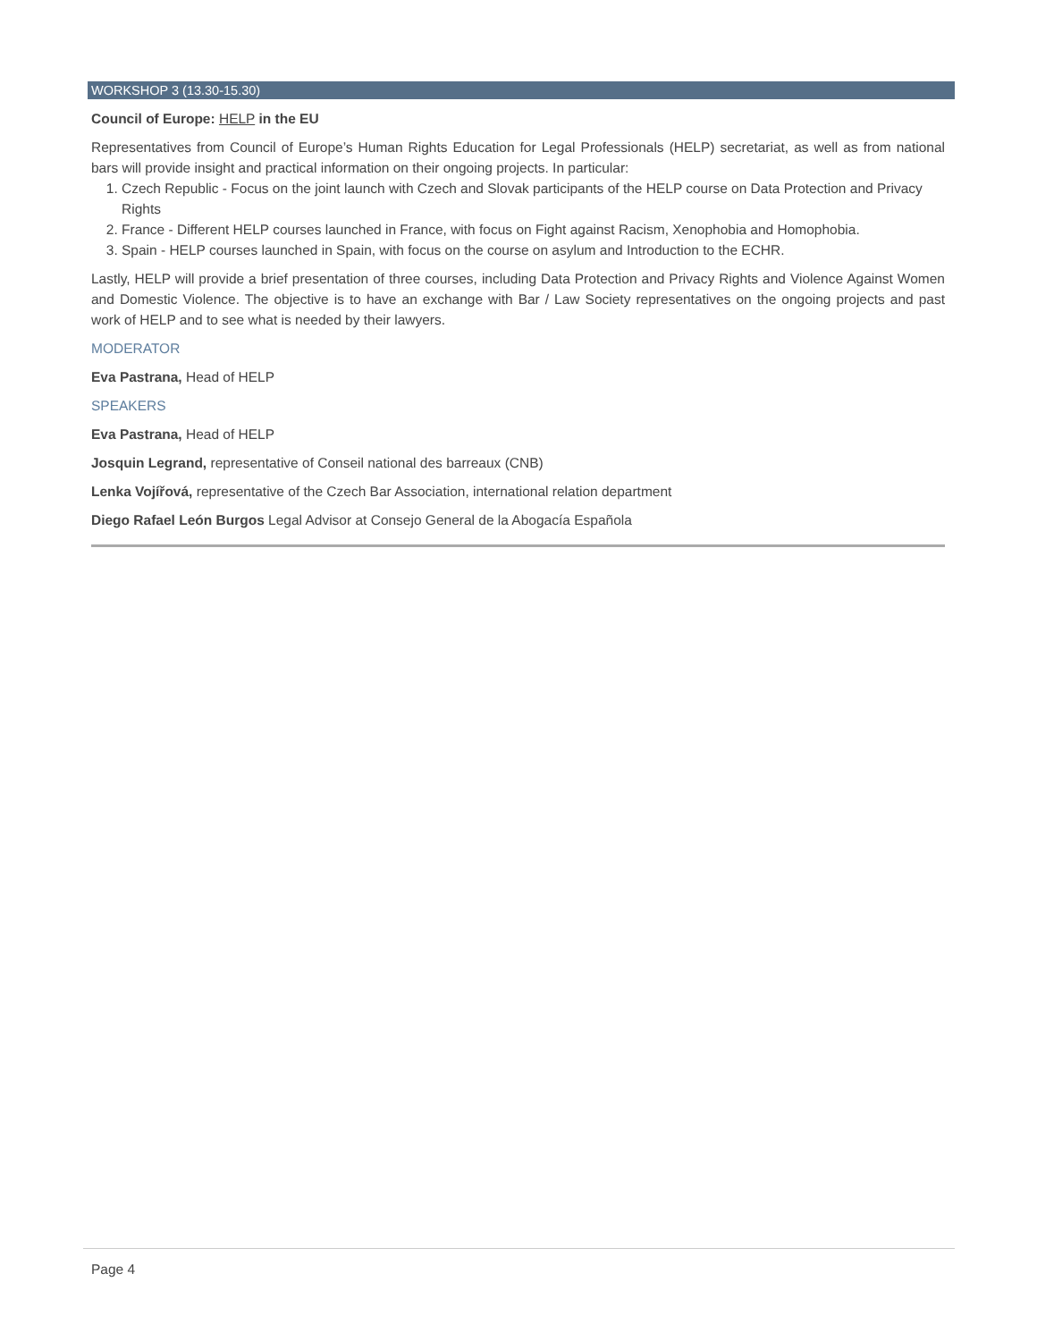WORKSHOP 3 (13.30-15.30)
Council of Europe: HELP in the EU
Representatives from Council of Europe’s Human Rights Education for Legal Professionals (HELP) secretariat, as well as from national bars will provide insight and practical information on their ongoing projects. In particular:
1. Czech Republic - Focus on the joint launch with Czech and Slovak participants of the HELP course on Data Protection and Privacy Rights
2. France - Different HELP courses launched in France, with focus on Fight against Racism, Xenophobia and Homophobia.
3. Spain - HELP courses launched in Spain, with focus on the course on asylum and Introduction to the ECHR.
Lastly, HELP will provide a brief presentation of three courses, including Data Protection and Privacy Rights and Violence Against Women and Domestic Violence. The objective is to have an exchange with Bar / Law Society representatives on the ongoing projects and past work of HELP and to see what is needed by their lawyers.
MODERATOR
Eva Pastrana, Head of HELP
SPEAKERS
Eva Pastrana, Head of HELP
Josquin Legrand, representative of Conseil national des barreaux (CNB)
Lenka Vojířová, representative of the Czech Bar Association, international relation department
Diego Rafael León Burgos Legal Advisor at Consejo General de la Abogacía Española
Page 4